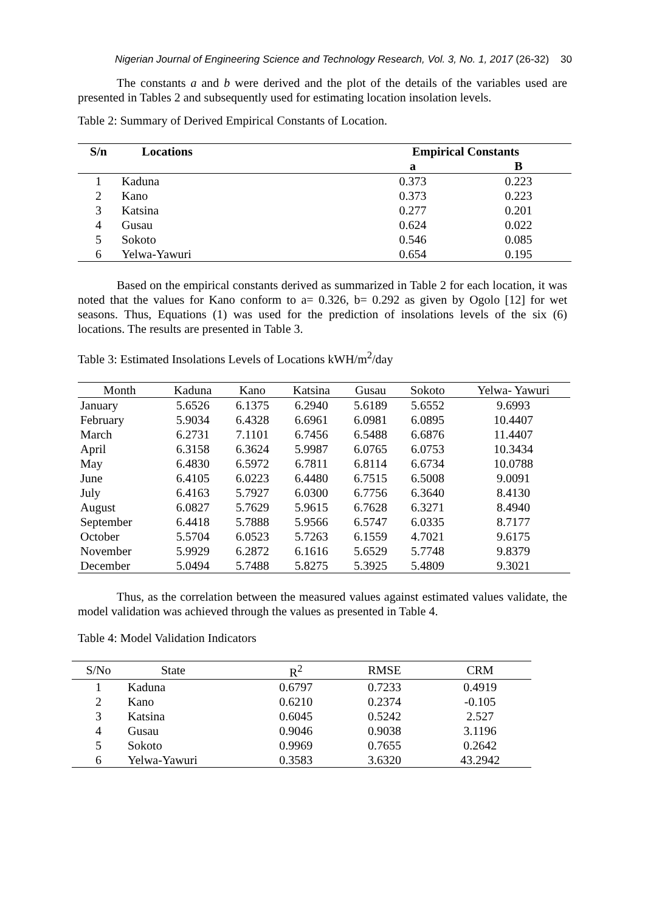Nigerian Journal of Engineering Science and Technology Research, Vol. 3, No. 1, 2017 (26-32) 30
The constants a and b were derived and the plot of the details of the variables used are presented in Tables 2 and subsequently used for estimating location insolation levels.
Table 2: Summary of Derived Empirical Constants of Location.
| S/n | Locations | | Empirical Constants | |
| --- | --- | --- | --- | --- |
| | | | a | B |
| 1 | Kaduna | | 0.373 | 0.223 |
| 2 | Kano | | 0.373 | 0.223 |
| 3 | Katsina | | 0.277 | 0.201 |
| 4 | Gusau | | 0.624 | 0.022 |
| 5 | Sokoto | | 0.546 | 0.085 |
| 6 | Yelwa-Yawuri | | 0.654 | 0.195 |
Based on the empirical constants derived as summarized in Table 2 for each location, it was noted that the values for Kano conform to a= 0.326, b= 0.292 as given by Ogolo [12] for wet seasons. Thus, Equations (1) was used for the prediction of insolations levels of the six (6) locations. The results are presented in Table 3.
Table 3: Estimated Insolations Levels of Locations kWH/m<sup>2</sup>/day
| Month | Kaduna | Kano | Katsina | Gusau | Sokoto | Yelwa- Yawuri |
| --- | --- | --- | --- | --- | --- | --- |
| January | 5.6526 | 6.1375 | 6.2940 | 5.6189 | 5.6552 | 9.6993 |
| February | 5.9034 | 6.4328 | 6.6961 | 6.0981 | 6.0895 | 10.4407 |
| March | 6.2731 | 7.1101 | 6.7456 | 6.5488 | 6.6876 | 11.4407 |
| April | 6.3158 | 6.3624 | 5.9987 | 6.0765 | 6.0753 | 10.3434 |
| May | 6.4830 | 6.5972 | 6.7811 | 6.8114 | 6.6734 | 10.0788 |
| June | 6.4105 | 6.0223 | 6.4480 | 6.7515 | 6.5008 | 9.0091 |
| July | 6.4163 | 5.7927 | 6.0300 | 6.7756 | 6.3640 | 8.4130 |
| August | 6.0827 | 5.7629 | 5.9615 | 6.7628 | 6.3271 | 8.4940 |
| September | 6.4418 | 5.7888 | 5.9566 | 6.5747 | 6.0335 | 8.7177 |
| October | 5.5704 | 6.0523 | 5.7263 | 6.1559 | 4.7021 | 9.6175 |
| November | 5.9929 | 6.2872 | 6.1616 | 5.6529 | 5.7748 | 9.8379 |
| December | 5.0494 | 5.7488 | 5.8275 | 5.3925 | 5.4809 | 9.3021 |
Thus, as the correlation between the measured values against estimated values validate, the model validation was achieved through the values as presented in Table 4.
Table 4: Model Validation Indicators
| S/No | State | R<sup>2</sup> | RMSE | CRM |
| --- | --- | --- | --- | --- |
| 1 | Kaduna | 0.6797 | 0.7233 | 0.4919 |
| 2 | Kano | 0.6210 | 0.2374 | -0.105 |
| 3 | Katsina | 0.6045 | 0.5242 | 2.527 |
| 4 | Gusau | 0.9046 | 0.9038 | 3.1196 |
| 5 | Sokoto | 0.9969 | 0.7655 | 0.2642 |
| 6 | Yelwa-Yawuri | 0.3583 | 3.6320 | 43.2942 |